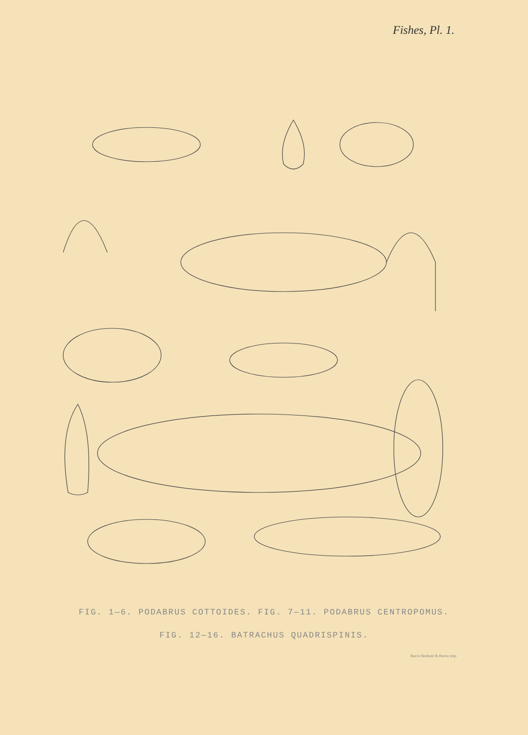Fishes, Pl. 1.
FIG. 1—6. PODABRUS COTTOIDES. FIG. 7—11. PODABRUS CENTROPOMUS.
FIG. 12—16. BATRACHUS QUADRISPINIS.
Reeve Benham & Reeve imp.